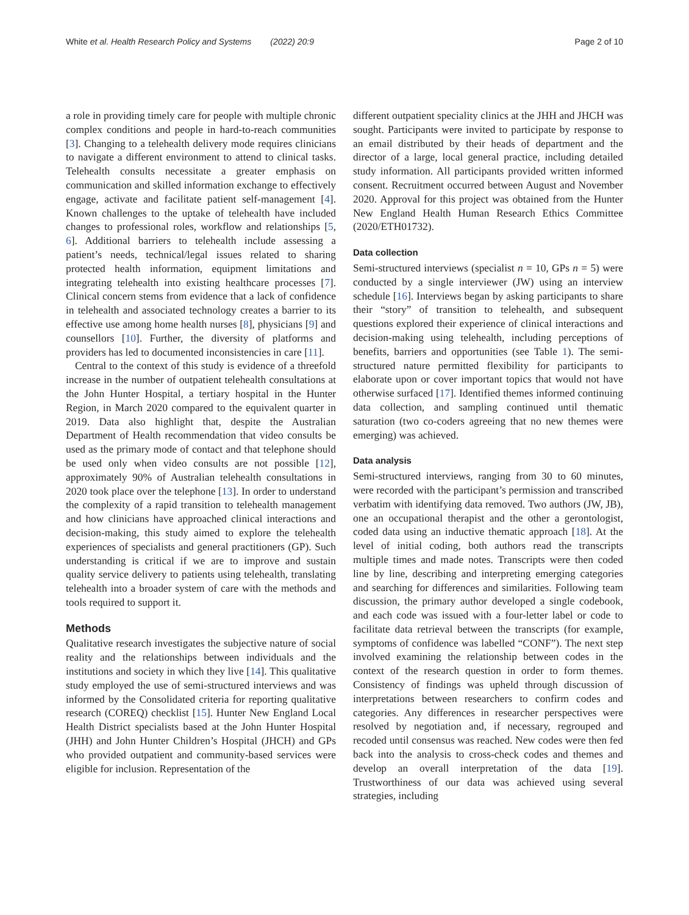White et al. Health Research Policy and Systems (2022) 20:9 Page 2 of 10
a role in providing timely care for people with multiple chronic complex conditions and people in hard-to-reach communities [3]. Changing to a telehealth delivery mode requires clinicians to navigate a different environment to attend to clinical tasks. Telehealth consults necessitate a greater emphasis on communication and skilled information exchange to effectively engage, activate and facilitate patient self-management [4]. Known challenges to the uptake of telehealth have included changes to professional roles, workflow and relationships [5, 6]. Additional barriers to telehealth include assessing a patient’s needs, technical/legal issues related to sharing protected health information, equipment limitations and integrating telehealth into existing healthcare processes [7]. Clinical concern stems from evidence that a lack of confidence in telehealth and associated technology creates a barrier to its effective use among home health nurses [8], physicians [9] and counsellors [10]. Further, the diversity of platforms and providers has led to documented inconsistencies in care [11].
Central to the context of this study is evidence of a threefold increase in the number of outpatient telehealth consultations at the John Hunter Hospital, a tertiary hospital in the Hunter Region, in March 2020 compared to the equivalent quarter in 2019. Data also highlight that, despite the Australian Department of Health recommendation that video consults be used as the primary mode of contact and that telephone should be used only when video consults are not possible [12], approximately 90% of Australian telehealth consultations in 2020 took place over the telephone [13]. In order to understand the complexity of a rapid transition to telehealth management and how clinicians have approached clinical interactions and decision-making, this study aimed to explore the telehealth experiences of specialists and general practitioners (GP). Such understanding is critical if we are to improve and sustain quality service delivery to patients using telehealth, translating telehealth into a broader system of care with the methods and tools required to support it.
Methods
Qualitative research investigates the subjective nature of social reality and the relationships between individuals and the institutions and society in which they live [14]. This qualitative study employed the use of semi-structured interviews and was informed by the Consolidated criteria for reporting qualitative research (COREQ) checklist [15]. Hunter New England Local Health District specialists based at the John Hunter Hospital (JHH) and John Hunter Children’s Hospital (JHCH) and GPs who provided outpatient and community-based services were eligible for inclusion. Representation of the
different outpatient speciality clinics at the JHH and JHCH was sought. Participants were invited to participate by response to an email distributed by their heads of department and the director of a large, local general practice, including detailed study information. All participants provided written informed consent. Recruitment occurred between August and November 2020. Approval for this project was obtained from the Hunter New England Health Human Research Ethics Committee (2020/ETH01732).
Data collection
Semi-structured interviews (specialist n = 10, GPs n = 5) were conducted by a single interviewer (JW) using an interview schedule [16]. Interviews began by asking participants to share their “story” of transition to telehealth, and subsequent questions explored their experience of clinical interactions and decision-making using telehealth, including perceptions of benefits, barriers and opportunities (see Table 1). The semi-structured nature permitted flexibility for participants to elaborate upon or cover important topics that would not have otherwise surfaced [17]. Identified themes informed continuing data collection, and sampling continued until thematic saturation (two co-coders agreeing that no new themes were emerging) was achieved.
Data analysis
Semi-structured interviews, ranging from 30 to 60 minutes, were recorded with the participant’s permission and transcribed verbatim with identifying data removed. Two authors (JW, JB), one an occupational therapist and the other a gerontologist, coded data using an inductive thematic approach [18]. At the level of initial coding, both authors read the transcripts multiple times and made notes. Transcripts were then coded line by line, describing and interpreting emerging categories and searching for differences and similarities. Following team discussion, the primary author developed a single codebook, and each code was issued with a four-letter label or code to facilitate data retrieval between the transcripts (for example, symptoms of confidence was labelled “CONF”). The next step involved examining the relationship between codes in the context of the research question in order to form themes. Consistency of findings was upheld through discussion of interpretations between researchers to confirm codes and categories. Any differences in researcher perspectives were resolved by negotiation and, if necessary, regrouped and recoded until consensus was reached. New codes were then fed back into the analysis to cross-check codes and themes and develop an overall interpretation of the data [19]. Trustworthiness of our data was achieved using several strategies, including